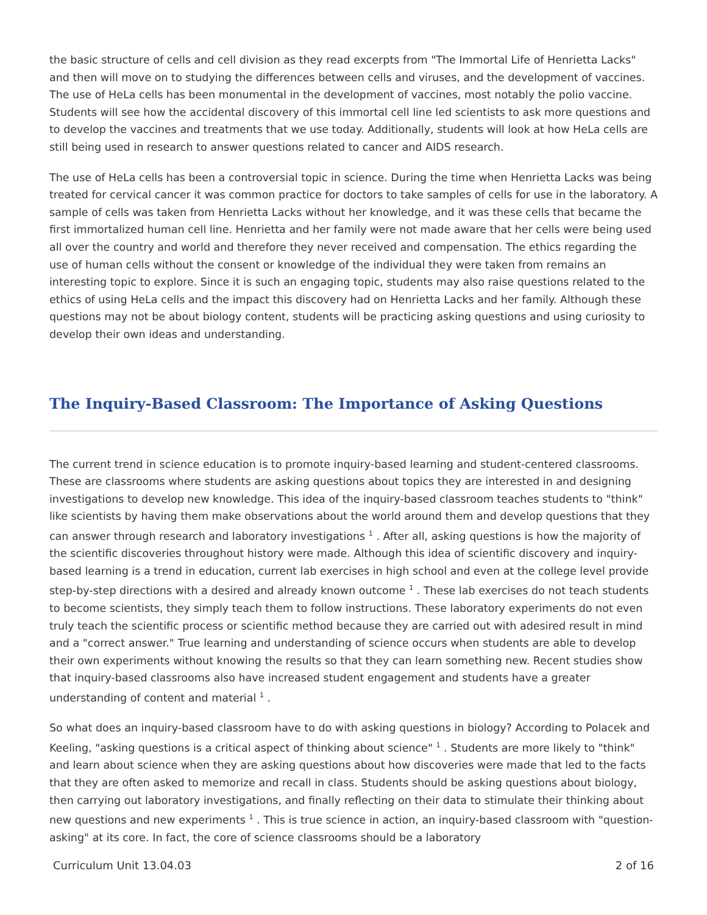the basic structure of cells and cell division as they read excerpts from "The Immortal Life of Henrietta Lacks" and then will move on to studying the differences between cells and viruses, and the development of vaccines. The use of HeLa cells has been monumental in the development of vaccines, most notably the polio vaccine. Students will see how the accidental discovery of this immortal cell line led scientists to ask more questions and to develop the vaccines and treatments that we use today. Additionally, students will look at how HeLa cells are still being used in research to answer questions related to cancer and AIDS research.
The use of HeLa cells has been a controversial topic in science. During the time when Henrietta Lacks was being treated for cervical cancer it was common practice for doctors to take samples of cells for use in the laboratory. A sample of cells was taken from Henrietta Lacks without her knowledge, and it was these cells that became the first immortalized human cell line. Henrietta and her family were not made aware that her cells were being used all over the country and world and therefore they never received and compensation. The ethics regarding the use of human cells without the consent or knowledge of the individual they were taken from remains an interesting topic to explore. Since it is such an engaging topic, students may also raise questions related to the ethics of using HeLa cells and the impact this discovery had on Henrietta Lacks and her family. Although these questions may not be about biology content, students will be practicing asking questions and using curiosity to develop their own ideas and understanding.
The Inquiry-Based Classroom: The Importance of Asking Questions
The current trend in science education is to promote inquiry-based learning and student-centered classrooms. These are classrooms where students are asking questions about topics they are interested in and designing investigations to develop new knowledge. This idea of the inquiry-based classroom teaches students to "think" like scientists by having them make observations about the world around them and develop questions that they can answer through research and laboratory investigations <sup>1</sup> . After all, asking questions is how the majority of the scientific discoveries throughout history were made. Although this idea of scientific discovery and inquiry-based learning is a trend in education, current lab exercises in high school and even at the college level provide step-by-step directions with a desired and already known outcome <sup>1</sup> . These lab exercises do not teach students to become scientists, they simply teach them to follow instructions. These laboratory experiments do not even truly teach the scientific process or scientific method because they are carried out with adesired result in mind and a "correct answer." True learning and understanding of science occurs when students are able to develop their own experiments without knowing the results so that they can learn something new. Recent studies show that inquiry-based classrooms also have increased student engagement and students have a greater understanding of content and material <sup>1</sup> .
So what does an inquiry-based classroom have to do with asking questions in biology? According to Polacek and Keeling, "asking questions is a critical aspect of thinking about science" <sup>1</sup> . Students are more likely to "think" and learn about science when they are asking questions about how discoveries were made that led to the facts that they are often asked to memorize and recall in class. Students should be asking questions about biology, then carrying out laboratory investigations, and finally reflecting on their data to stimulate their thinking about new questions and new experiments <sup>1</sup> . This is true science in action, an inquiry-based classroom with "question-asking" at its core. In fact, the core of science classrooms should be a laboratory
Curriculum Unit 13.04.03 2 of 16